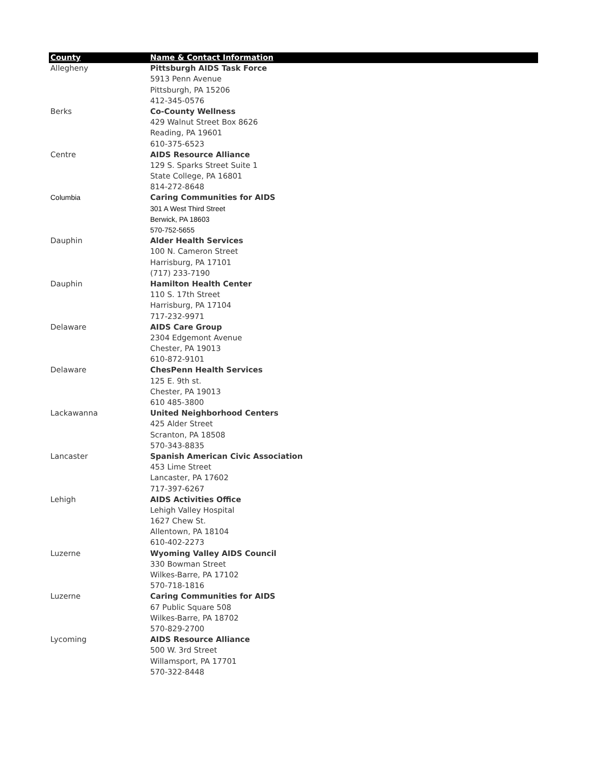| County | Name & Contact Information |
| --- | --- |
| Allegheny | Pittsburgh AIDS Task Force |
| | 5913 Penn Avenue |
| | Pittsburgh, PA 15206 |
| | 412-345-0576 |
| Berks | Co-County Wellness |
| | 429 Walnut Street Box 8626 |
| | Reading, PA 19601 |
| | 610-375-6523 |
| Centre | AIDS Resource Alliance |
| | 129 S. Sparks Street Suite 1 |
| | State College, PA 16801 |
| | 814-272-8648 |
| Columbia | Caring Communities for AIDS |
| | 301 A West Third Street |
| | Berwick, PA 18603 |
| | 570-752-5655 |
| Dauphin | Alder Health Services |
| | 100 N. Cameron Street |
| | Harrisburg, PA 17101 |
| | (717) 233-7190 |
| Dauphin | Hamilton Health Center |
| | 110 S. 17th Street |
| | Harrisburg, PA 17104 |
| | 717-232-9971 |
| Delaware | AIDS Care Group |
| | 2304 Edgemont Avenue |
| | Chester, PA 19013 |
| | 610-872-9101 |
| Delaware | ChesPenn Health Services |
| | 125 E. 9th st. |
| | Chester, PA 19013 |
| | 610 485-3800 |
| Lackawanna | United Neighborhood Centers |
| | 425 Alder Street |
| | Scranton, PA 18508 |
| | 570-343-8835 |
| Lancaster | Spanish American Civic Association |
| | 453 Lime Street |
| | Lancaster, PA 17602 |
| | 717-397-6267 |
| Lehigh | AIDS Activities Office |
| | Lehigh Valley Hospital |
| | 1627 Chew St. |
| | Allentown, PA 18104 |
| | 610-402-2273 |
| Luzerne | Wyoming Valley AIDS Council |
| | 330 Bowman Street |
| | Wilkes-Barre, PA 17102 |
| | 570-718-1816 |
| Luzerne | Caring Communities for AIDS |
| | 67 Public Square 508 |
| | Wilkes-Barre, PA 18702 |
| | 570-829-2700 |
| Lycoming | AIDS Resource Alliance |
| | 500 W. 3rd Street |
| | Willamsport, PA 17701 |
| | 570-322-8448 |